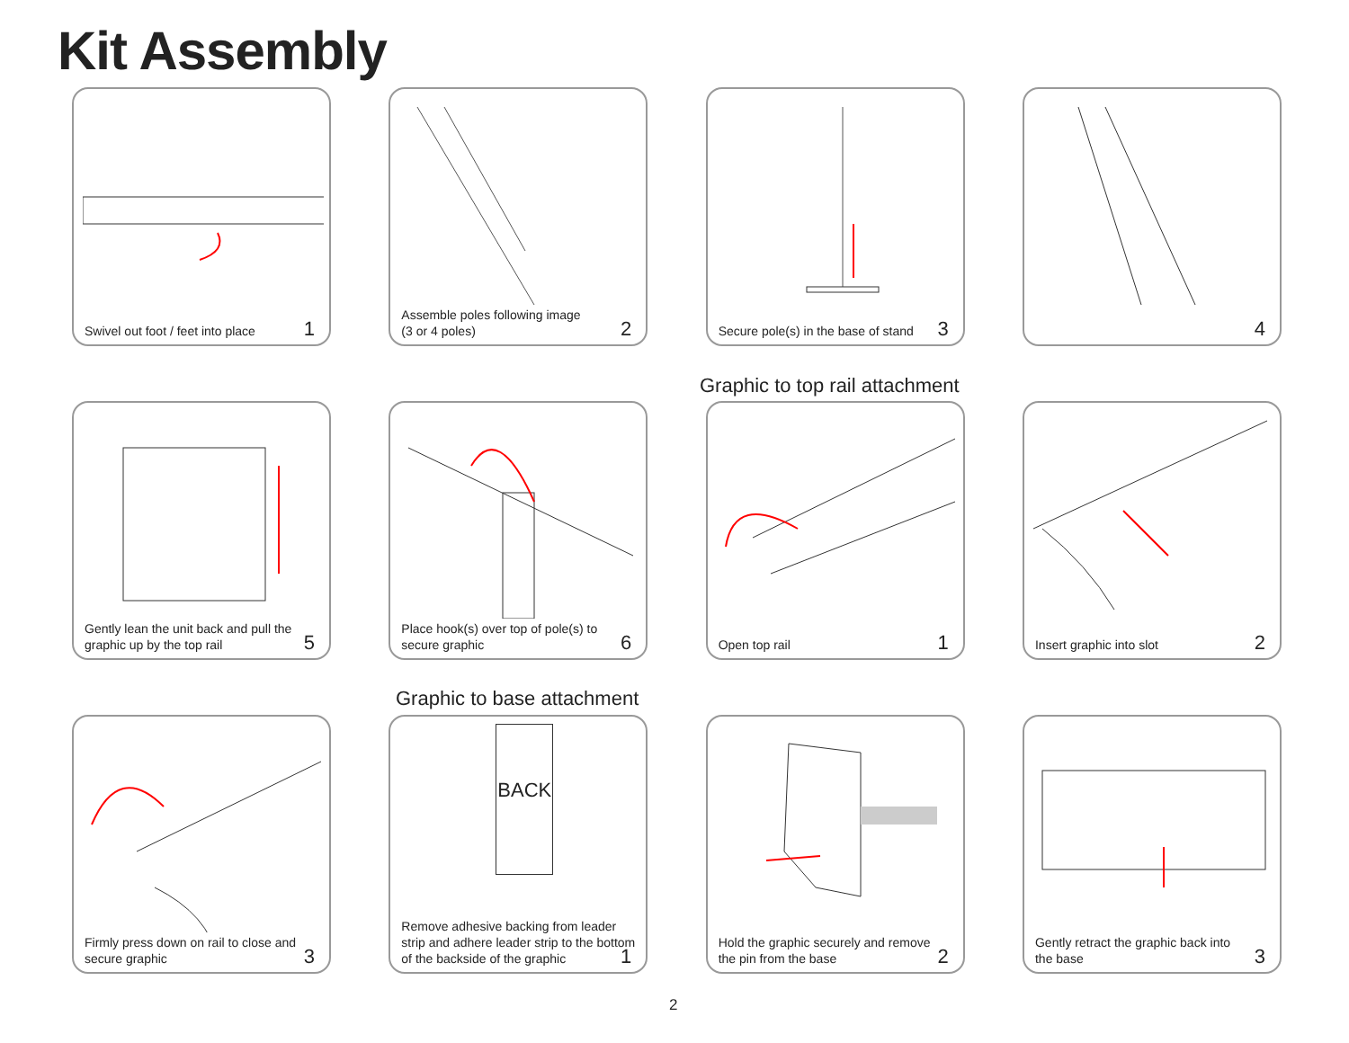Kit Assembly
Swivel out foot / feet into place
1
Assemble poles following image
(3 or 4 poles)
2
Secure pole(s) in the base of stand
3
4
Graphic to top rail attachment
Gently lean the unit back and pull the graphic up by the top rail
5
Place hook(s) over top of pole(s) to secure graphic
6
Open top rail 1
Insert graphic into slot 2
Graphic to base attachment
Firmly press down on rail to close and secure graphic
3
BACK
Remove adhesive backing from leader strip and adhere leader strip to the bottom of the backside of the graphic
1
Hold the graphic securely and remove the pin from the base
2
Gently retract the graphic back into the base
3
2